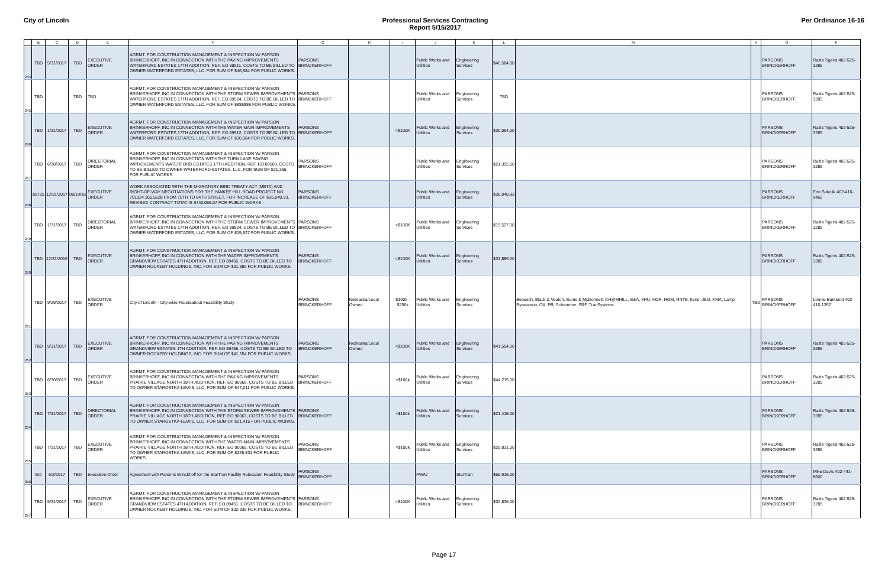City of Lincoln Professional Services Contracting
Report 5/15/2017
Per Ordinance 16-16
| | B | C | D | E | F | G | H | I | J | K | L | M | N | O | P |
| --- | --- | --- | --- | --- | --- | --- | --- | --- | --- | --- | --- | --- | --- | --- | --- |
| 244 | TBD | 5/31/2017 | TBD | EXECUTIVE ORDER | AGRMT. FOR CONSTRUCTION MANAGEMENT & INSPECTION W/ PARSON BRINKERHOFF, INC IN CONNECTION WITH THE PAVING IMPROVEMENTS WATERFORD ESTATES 17TH ADDITION, REF. EO 89511, COSTS TO BE BILLED TO OWNER WATERFORD ESTATES, LLC. FOR SUM OF $46,584 FOR PUBLIC WORKS. | PARSONS BRINCKERHOFF | | | Public Works and Utilities | Engineering Services | $46,584.00 | | | PARSONS BRINCKERHOFF | Raitis Tigeris 402-525-3285 |
| 245 | TBD | | TBD | TBD | AGRMT. FOR CONSTRUCTION MANAGEMENT & INSPECTION W/ PARSON BRINKERHOFF, INC IN CONNECTION WITH THE STORM SEWER IMPROVEMENTS WATERFORD ESTATES 17TH ADDITION, REF. EO 89524, COSTS TO BE BILLED TO OWNER WATERFORD ESTATES, LLC. FOR SUM OF $$$$$$$ FOR PUBLIC WORKS. | PARSONS BRINCKERHOFF | | | Public Works and Utilities | Engineering Services | TBD | | | PARSONS BRINCKERHOFF | Raitis Tigeris 402-525-3285 |
| 246 | TBD | 1/31/2017 | TBD | EXECUTIVE ORDER | AGRMT. FOR CONSTRUCTION MANAGEMENT & INSPECTION W/ PARSON BRINKERHOFF, INC IN CONNECTION WITH THE WATER MAIN IMPROVEMENTS WATERFORD ESTATES 17TH ADDITION, REF. EO 89512, COSTS TO BE BILLED TO OWNER WATERFORD ESTATES, LLC. FOR SUM OF $30,064 FOR PUBLIC WORKS. | PARSONS BRINCKERHOFF | | <$100K | Public Works and Utilities | Engineering Services | $30,064.00 | | | PARSONS BRINCKERHOFF | Raitis Tigeris 402-525-3285 |
| 247 | TBD | 6/30/2017 | TBD | DIRECTORIAL ORDER | AGRMT. FOR CONSTRUCTION MANAGEMENT & INSPECTION W/ PARSON BRINKERHOFF, INC IN CONNECTION WITH THE TURN LANE PAVING IMPROVEMENTS WATERFORD ESTATES 17TH ADDITION, REF. EO 89509, COSTS TO BE BILLED TO OWNER WATERFORD ESTATES, LLC. FOR SUM OF $21,355 FOR PUBLIC WORKS. | PARSONS BRINCKERHOFF | | | Public Works and Utilities | Engineering Services | $21,355.00 | | | PARSONS BRINCKERHOFF | Raitis Tigeris 402-525-3285 |
| 248 | 89725 | 12/31/2017 | 08/19/16 | EXECUTIVE ORDER | WORK ASSOCIATED WITH THE MIGRATORY BIRD TREATY ACT (MBTA) AND RIGHT-OF-WAY NEGOTIATIONS FOR THE YANKEE HILL ROAD PROJECT NO. 701924.365.5628 FROM 70TH TO 84TH STREET, FOR INCREASE OF $36,040.93, REVISED CONTRACT TOTAT IS $740,056.07 FOR PUBLIC WORKS - | PARSONS BRINCKERHOFF | | | Public Works and Utilities | Engineering Services | $36,040.93 | | | PARSONS BRINCKERHOFF | Erin Sokolik 402-416-9460 |
| 249 | TBD | 1/31/2017 | TBD | DIRECTORIAL ORDER | AGRMT. FOR CONSTRUCTION MANAGEMENT & INSPECTION W/ PARSON BRINKERHOFF, INC IN CONNECTION WITH THE STORM SEWER IMPROVEMENTS WATERFORD ESTATES 17TH ADDITION, REF. EO 89524, COSTS TO BE BILLED TO OWNER WATERFORD ESTATES, LLC. FOR SUM OF $15,527 FOR PUBLIC WORKS. | PARSONS BRINCKERHOFF | | <$100K | Public Works and Utilities | Engineering Services | $15,527.00 | | | PARSONS BRINCKERHOFF | Raitis Tigeris 402-525-3285 |
| 250 | TBD | 12/31/2016 | TBD | EXECUTIVE ORDER | AGRMT. FOR CONSTRUCTION MANAGEMENT & INSPECTION W/ PARSON BRINKERHOFF, INC IN CONNECTION WITH THE WATER IMPROVEMENTS GRANDVIEW ESTATES 4TH ADDITION, REF. EO 89456, COSTS TO BE BILLED TO OWNER ROCKEBY HOLDINGS, INC. FOR SUM OF $31,889 FOR PUBLIC WORKS. | PARSONS BRINCKERHOFF | | <$100K | Public Works and Utilities | Engineering Services | $31,889.00 | | | PARSONS BRINCKERHOFF | Raitis Tigeris 402-525-3285 |
| 251 | TBD | 9/29/2017 | TBD | EXECUTIVE ORDER | City of Lincoln - City-wide Roundabout Feasibility Study | PARSONS BRINCKERHOFF | Nebraska/Local Owned | $100k - $250k | Public Works and Utilities | Engineering Services | | Benesch, Black & Veatch, Burns & McDonnell, CH@MHILL, E&A, FHU, HDR, HGM, HNTB, Iteris, JEO, KMA, Lamp Rynearson, OA, PB, Schemmer, SRF, TranSystems | TBD | PARSONS BRINCKERHOFF | Lonnie Burklund 402-416-1357 |
| 252 | TBD | 5/31/2017 | TBD | EXECUTIVE ORDER | AGRMT. FOR CONSTRUCTION MANAGEMENT & INSPECTION W/ PARSON BRINKERHOFF, INC IN CONNECTION WITH THE PAVING IMPROVEMENTS GRANDVIEW ESTATES 4TH ADDITION, REF. EO 89455, COSTS TO BE BILLED TO OWNER ROCKEBY HOLDINGS, INC. FOR SUM OF $41,554 FOR PUBLIC WORKS. | PARSONS BRINCKERHOFF | Nebraska/Local Owned | <$100K | Public Works and Utilities | Engineering Services | $41,554.00 | | | PARSONS BRINCKERHOFF | Raitis Tigeris 402-525-3285 |
| 253 | TBD | 6/30/2017 | TBD | EXECUTIVE ORDER | AGRMT. FOR CONSTRUCTION MANAGEMENT & INSPECTION W/ PARSON BRINKERHOFF, INC IN CONNECTION WITH THE PAVING IMPROVEMENTS PRAIRIE VILLAGE NORTH 18TH ADDITION, REF. EO 90066, COSTS TO BE BILLED TO OWNER STAROSTKA-LEWIS, LLC. FOR SUM OF $47,011 FOR PUBLIC WORKS. | PARSONS BRINCKERHOFF | | <$100k | Public Works and Utilities | Engineering Services | $44,215.00 | | | PARSONS BRINCKERHOFF | Raitis Tigeris 402-525-3285 |
| 254 | TBD | 7/31/2017 | TBD | DIRECTORIAL ORDER | AGRMT. FOR CONSTRUCTION MANAGEMENT & INSPECTION W/ PARSON BRINKERHOFF, INC IN CONNECTION WITH THE STORM SEWER IMPROVEMENTS PRAIRIE VILLAGE NORTH 18TH ADDITION, REF. EO 90063, COSTS TO BE BILLED TO OWNER STAROSTKA-LEWIS, LLC. FOR SUM OF $21,415 FOR PUBLIC WORKS. | PARSONS BRINCKERHOFF | | <$100k | Public Works and Utilities | Engineering Services | $21,415.00 | | | PARSONS BRINCKERHOFF | Raitis Tigeris 402-525-3285 |
| 255 | TBD | 7/31/2017 | TBD | EXECUTIVE ORDER | AGRMT. FOR CONSTRUCTION MANAGEMENT & INSPECTION W/ PARSON BRINKERHOFF, INC IN CONNECTION WITH THE WATER MAIN IMPROVEMENTS PRAIRIE VILLAGE NORTH 18TH ADDITION, REF. EO 90065, COSTS TO BE BILLED TO OWNER STAROSTKA-LEWIS, LLC. FOR SUM OF $225,831 FOR PUBLIC WORKS. | PARSONS BRINCKERHOFF | | <$100k | Public Works and Utilities | Engineering Services | $25,831.00 | | | PARSONS BRINCKERHOFF | Raitis Tigeris 402-525-3285 |
| 256 | EO | 6/2/2017 | TBD | Executive Order | Agreement with Parsons Brinckhoff for the StarTran Facility Relocation Feasibility Study | PARSONS BRINCKERHOFF | | | PW/U | StarTran | $65,916.00 | | | PARSONS BRINCKERHOFF | Mike Davis 402-441-8600 |
| 257 | TBD | 5/31/2017 | TBD | EXECUTIVE ORDER | AGRMT. FOR CONSTRUCTION MANAGEMENT & INSPECTION W/ PARSON BRINKERHOFF, INC IN CONNECTION WITH THE STORM SEWER IMPROVEMENTS GRANDVIEW ESTATES 4TH ADDITION, REF. EO 89451, COSTS TO BE BILLED TO OWNER ROCKEBY HOLDINGS, INC. FOR SUM OF $32,836 FOR PUBLIC WORKS. | PARSONS BRINCKERHOFF | | <$100K | Public Works and Utilities | Engineering Services | $32,836.00 | | | PARSONS BRINCKERHOFF | Raitis Tigeris 402-525-3285 |
Page 17